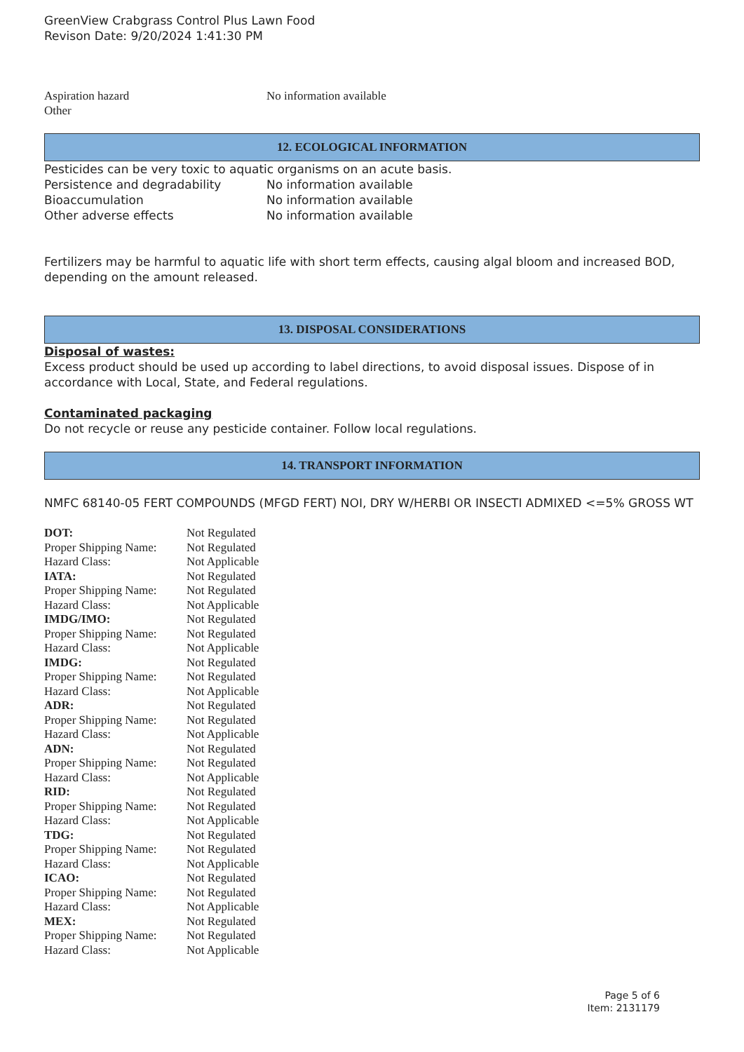GreenView Crabgrass Control Plus Lawn Food
Revison Date: 9/20/2024 1:41:30 PM
| Aspiration hazard | No information available |
| Other | |
12. ECOLOGICAL INFORMATION
Pesticides can be very toxic to aquatic organisms on an acute basis.
| Persistence and degradability | No information available |
| Bioaccumulation | No information available |
| Other adverse effects | No information available |
Fertilizers may be harmful to aquatic life with short term effects, causing algal bloom and increased BOD, depending on the amount released.
13. DISPOSAL CONSIDERATIONS
Disposal of wastes:
Excess product should be used up according to label directions, to avoid disposal issues. Dispose of in accordance with Local, State, and Federal regulations.
Contaminated packaging
Do not recycle or reuse any pesticide container. Follow local regulations.
14. TRANSPORT INFORMATION
NMFC 68140-05 FERT COMPOUNDS (MFGD FERT) NOI, DRY W/HERBI OR INSECTI ADMIXED <=5% GROSS WT
| DOT: | Not Regulated |
| Proper Shipping Name: | Not Regulated |
| Hazard Class: | Not Applicable |
| IATA: | Not Regulated |
| Proper Shipping Name: | Not Regulated |
| Hazard Class: | Not Applicable |
| IMDG/IMO: | Not Regulated |
| Proper Shipping Name: | Not Regulated |
| Hazard Class: | Not Applicable |
| IMDG: | Not Regulated |
| Proper Shipping Name: | Not Regulated |
| Hazard Class: | Not Applicable |
| ADR: | Not Regulated |
| Proper Shipping Name: | Not Regulated |
| Hazard Class: | Not Applicable |
| ADN: | Not Regulated |
| Proper Shipping Name: | Not Regulated |
| Hazard Class: | Not Applicable |
| RID: | Not Regulated |
| Proper Shipping Name: | Not Regulated |
| Hazard Class: | Not Applicable |
| TDG: | Not Regulated |
| Proper Shipping Name: | Not Regulated |
| Hazard Class: | Not Applicable |
| ICAO: | Not Regulated |
| Proper Shipping Name: | Not Regulated |
| Hazard Class: | Not Applicable |
| MEX: | Not Regulated |
| Proper Shipping Name: | Not Regulated |
| Hazard Class: | Not Applicable |
Page 5 of 6
Item: 2131179